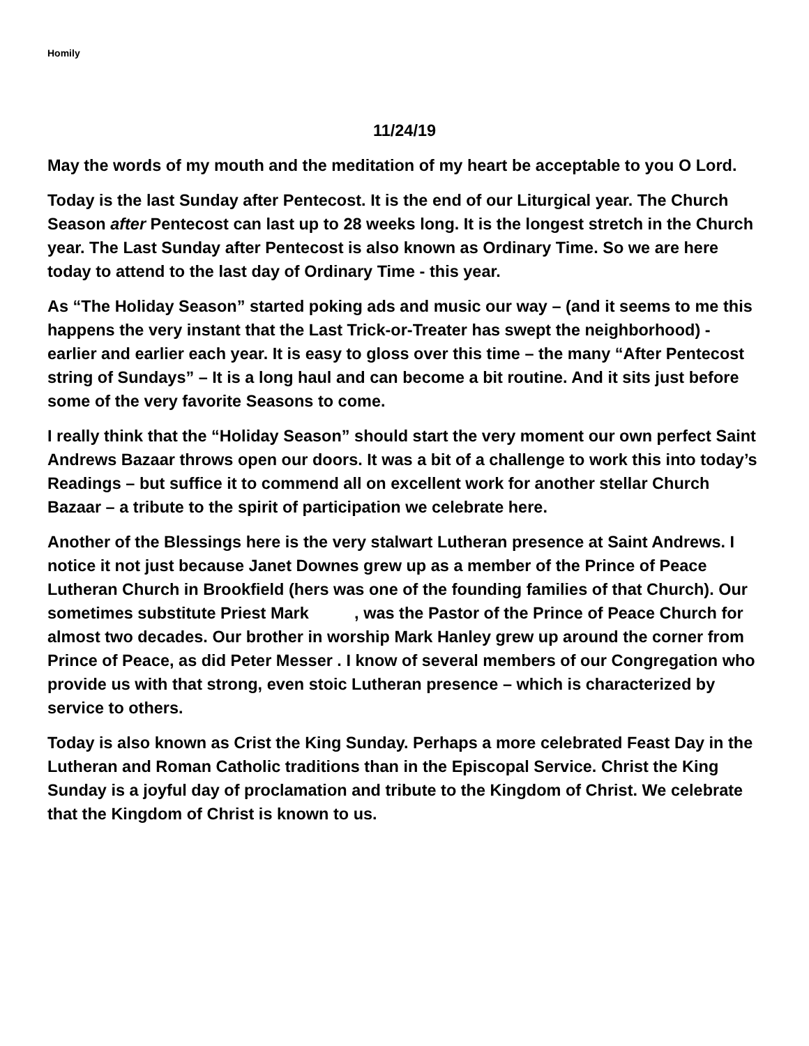Homily
11/24/19
May the words of my mouth and the meditation of my heart be acceptable to you O Lord.
Today is the last Sunday after Pentecost. It is the end of our Liturgical year. The Church Season after Pentecost can last up to 28 weeks long. It is the longest stretch in the Church year. The Last Sunday after Pentecost is also known as Ordinary Time. So we are here today to attend to the last day of Ordinary Time - this year.
As “The Holiday Season” started poking ads and music our way – (and it seems to me this happens the very instant that the Last Trick-or-Treater has swept the neighborhood) - earlier and earlier each year. It is easy to gloss over this time – the many “After Pentecost string of Sundays” – It is a long haul and can become a bit routine. And it sits just before some of the very favorite Seasons to come.
I really think that the “Holiday Season” should start the very moment our own perfect Saint Andrews Bazaar throws open our doors. It was a bit of a challenge to work this into today’s Readings – but suffice it to commend all on excellent work for another stellar Church Bazaar – a tribute to the spirit of participation we celebrate here.
Another of the Blessings here is the very stalwart Lutheran presence at Saint Andrews. I notice it not just because Janet Downes grew up as a member of the Prince of Peace Lutheran Church in Brookfield (hers was one of the founding families of that Church). Our sometimes substitute Priest Mark , was the Pastor of the Prince of Peace Church for almost two decades. Our brother in worship Mark Hanley grew up around the corner from Prince of Peace, as did Peter Messer . I know of several members of our Congregation who provide us with that strong, even stoic Lutheran presence – which is characterized by service to others.
Today is also known as Crist the King Sunday. Perhaps a more celebrated Feast Day in the Lutheran and Roman Catholic traditions than in the Episcopal Service. Christ the King Sunday is a joyful day of proclamation and tribute to the Kingdom of Christ. We celebrate that the Kingdom of Christ is known to us.